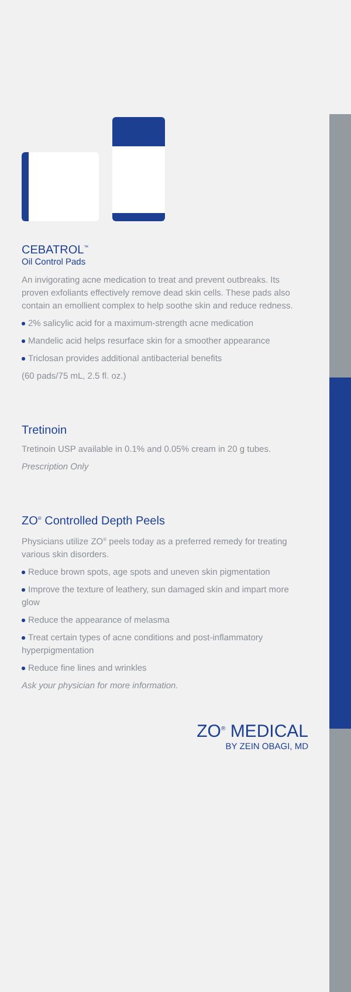CEBATROL<sup>™</sup>
Oil Control Pads
An invigorating acne medication to treat and prevent outbreaks. Its proven exfoliants effectively remove dead skin cells. These pads also contain an emollient complex to help soothe skin and reduce redness.
2% salicylic acid for a maximum-strength acne medication
Mandelic acid helps resurface skin for a smoother appearance
Triclosan provides additional antibacterial benefits
(60 pads/75 mL, 2.5 fl. oz.)
Tretinoin
Tretinoin USP available in 0.1% and 0.05% cream in 20 g tubes.
Prescription Only
ZO<sup>®</sup> Controlled Depth Peels
Physicians utilize ZO<sup>®</sup> peels today as a preferred remedy for treating various skin disorders.
Reduce brown spots, age spots and uneven skin pigmentation
Improve the texture of leathery, sun damaged skin and impart more glow
Reduce the appearance of melasma
Treat certain types of acne conditions and post-inflammatory hyperpigmentation
Reduce fine lines and wrinkles
Ask your physician for more information.
ZO<sup>®</sup> MEDICAL
BY ZEIN OBAGI, MD